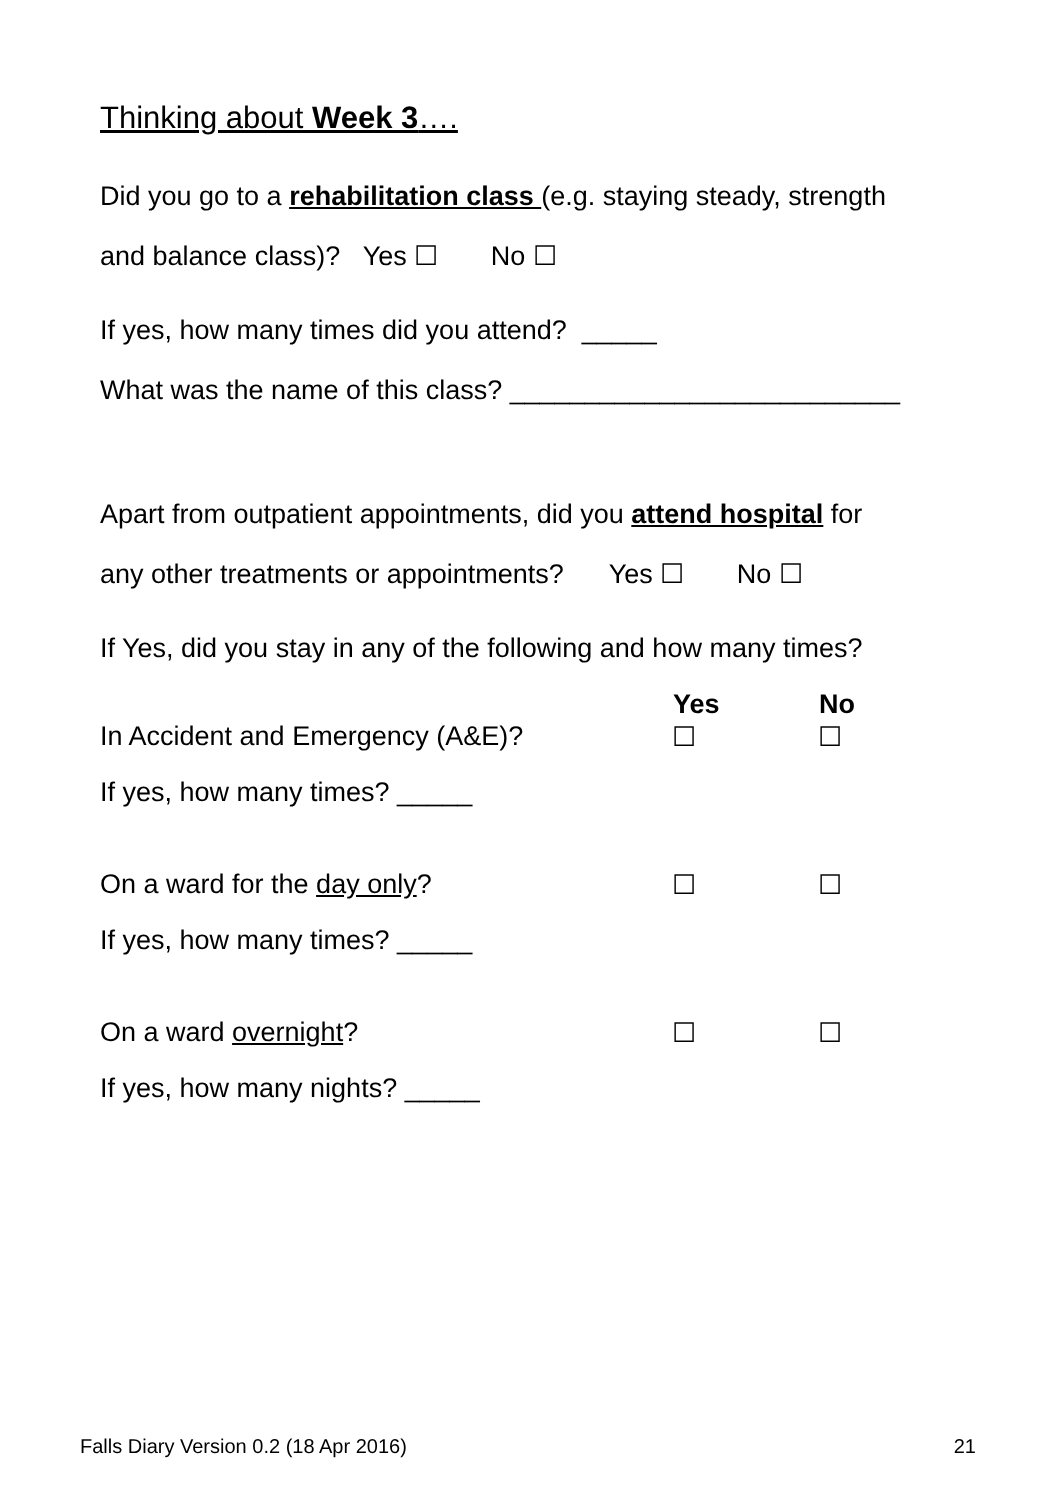Thinking about Week 3….
Did you go to a rehabilitation class (e.g. staying steady, strength
and balance class)? Yes ☐ No ☐
If yes, how many times did you attend? _____
What was the name of this class? __________________________
Apart from outpatient appointments, did you attend hospital for
any other treatments or appointments? Yes ☐ No ☐
If Yes, did you stay in any of the following and how many times?
| | Yes | No |
| --- | --- | --- |
| In Accident and Emergency (A&E)? | ☐ | ☐ |
| If yes, how many times? _____ | | |
| On a ward for the day only ? | ☐ | ☐ |
| If yes, how many times? _____ | | |
| On a ward overnight ? | ☐ | ☐ |
| If yes, how many nights? _____ | | |
Falls Diary Version 0.2 (18 Apr 2016) 21